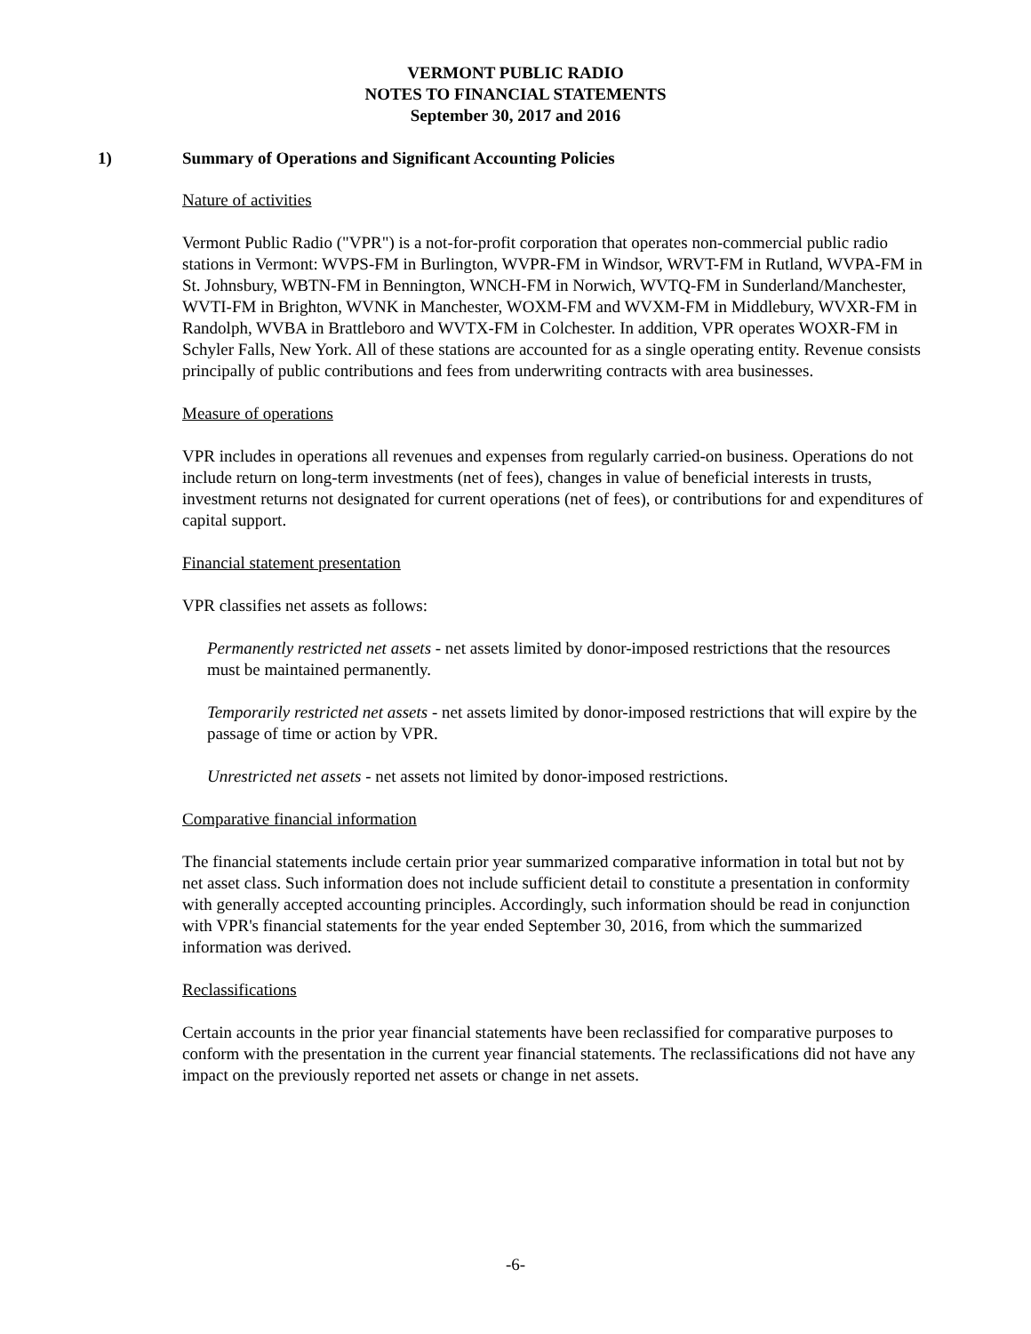VERMONT PUBLIC RADIO
NOTES TO FINANCIAL STATEMENTS
September 30, 2017 and 2016
1) Summary of Operations and Significant Accounting Policies
Nature of activities
Vermont Public Radio ("VPR") is a not-for-profit corporation that operates non-commercial public radio stations in Vermont: WVPS-FM in Burlington, WVPR-FM in Windsor, WRVT-FM in Rutland, WVPA-FM in St. Johnsbury, WBTN-FM in Bennington, WNCH-FM in Norwich, WVTQ-FM in Sunderland/Manchester, WVTI-FM in Brighton, WVNK in Manchester, WOXM-FM and WVXM-FM in Middlebury, WVXR-FM in Randolph, WVBA in Brattleboro and WVTX-FM in Colchester. In addition, VPR operates WOXR-FM in Schyler Falls, New York. All of these stations are accounted for as a single operating entity. Revenue consists principally of public contributions and fees from underwriting contracts with area businesses.
Measure of operations
VPR includes in operations all revenues and expenses from regularly carried-on business. Operations do not include return on long-term investments (net of fees), changes in value of beneficial interests in trusts, investment returns not designated for current operations (net of fees), or contributions for and expenditures of capital support.
Financial statement presentation
VPR classifies net assets as follows:
Permanently restricted net assets - net assets limited by donor-imposed restrictions that the resources must be maintained permanently.
Temporarily restricted net assets - net assets limited by donor-imposed restrictions that will expire by the passage of time or action by VPR.
Unrestricted net assets - net assets not limited by donor-imposed restrictions.
Comparative financial information
The financial statements include certain prior year summarized comparative information in total but not by net asset class. Such information does not include sufficient detail to constitute a presentation in conformity with generally accepted accounting principles. Accordingly, such information should be read in conjunction with VPR's financial statements for the year ended September 30, 2016, from which the summarized information was derived.
Reclassifications
Certain accounts in the prior year financial statements have been reclassified for comparative purposes to conform with the presentation in the current year financial statements. The reclassifications did not have any impact on the previously reported net assets or change in net assets.
-6-